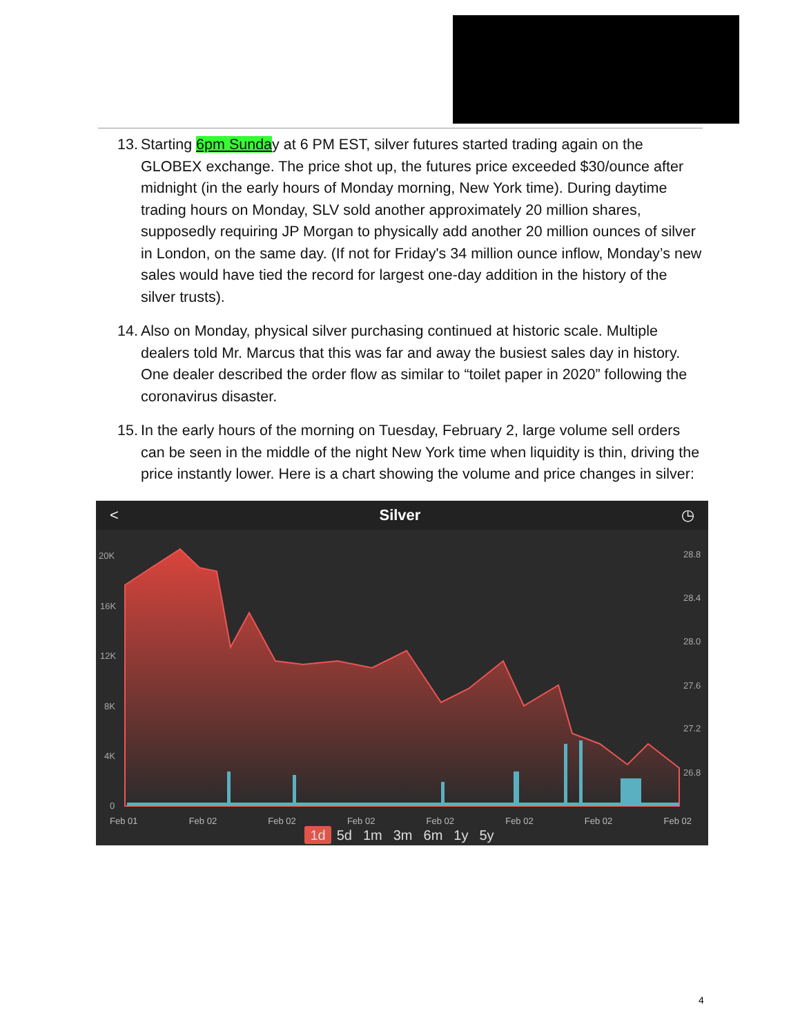13.
Starting 6pm Sunday at 6 PM EST, silver futures started trading again on the GLOBEX exchange. The price shot up, the futures price exceeded $30/ounce after midnight (in the early hours of Monday morning, New York time). During daytime trading hours on Monday, SLV sold another approximately 20 million shares, supposedly requiring JP Morgan to physically add another 20 million ounces of silver in London, on the same day. (If not for Friday's 34 million ounce inflow, Monday’s new sales would have tied the record for largest one-day addition in the history of the silver trusts).
14.
Also on Monday, physical silver purchasing continued at historic scale. Multiple dealers told Mr. Marcus that this was far and away the busiest sales day in history. One dealer described the order flow as similar to “toilet paper in 2020” following the coronavirus disaster.
15.
In the early hours of the morning on Tuesday, February 2, large volume sell orders can be seen in the middle of the night New York time when liquidity is thin, driving the price instantly lower. Here is a chart showing the volume and price changes in silver:
< Silver ◷
20K
16K
12K
8K
4K
0
28.8
28.4
28.0
27.6
27.2
26.8
Feb 01 Feb 02 Feb 02 Feb 02 Feb 02 Feb 02 Feb 02 Feb 02
1d 5d 1m 3m 6m 1y 5y
4